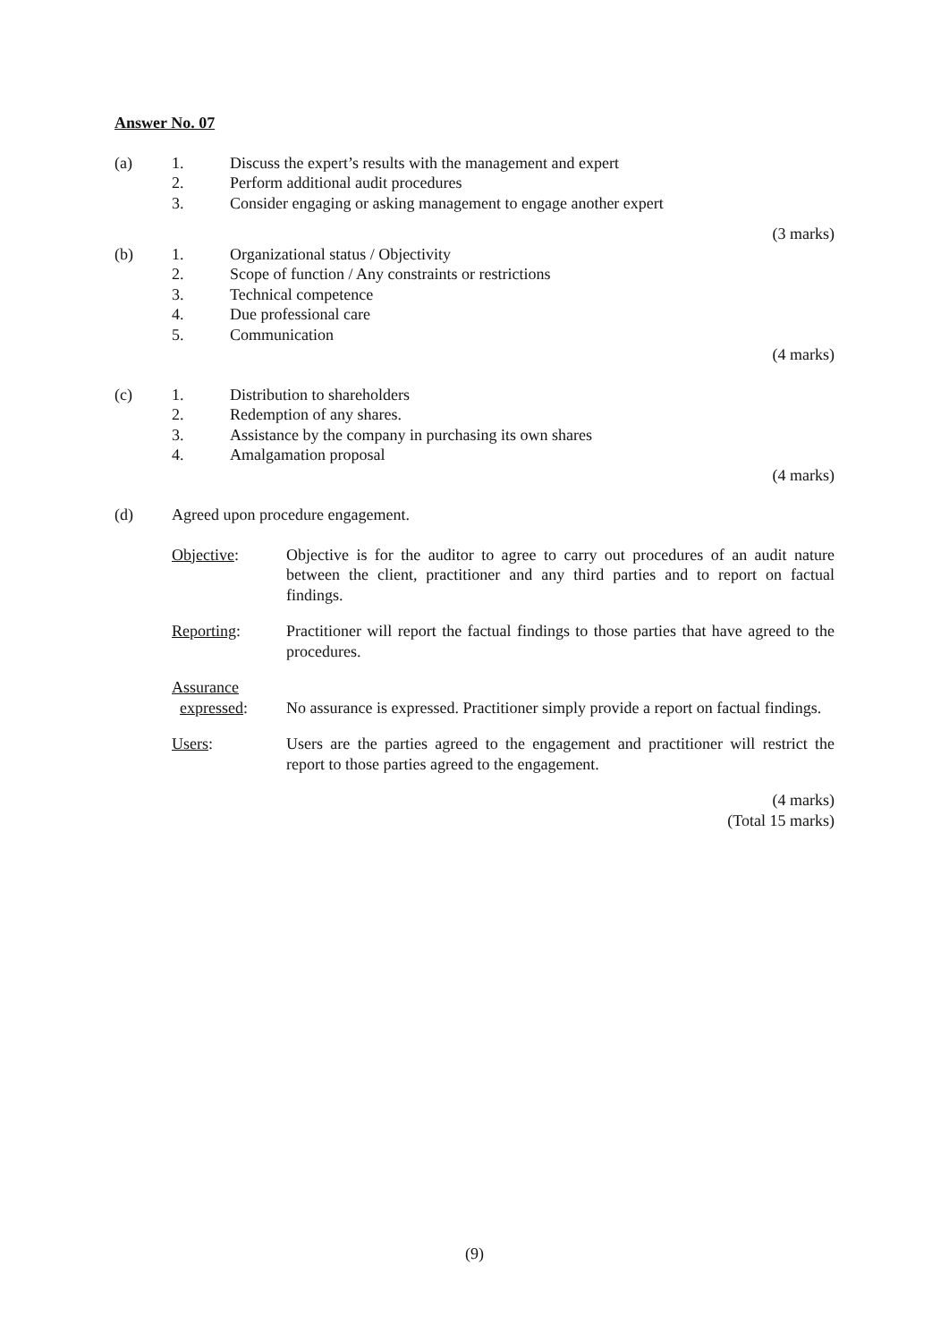Answer No. 07
(a) 1. Discuss the expert’s results with the management and expert
2. Perform additional audit procedures
3. Consider engaging or asking management to engage another expert
(3 marks)
(b) 1. Organizational status / Objectivity
2. Scope of function / Any constraints or restrictions
3. Technical competence
4. Due professional care
5. Communication
(4 marks)
(c) 1. Distribution to shareholders
2. Redemption of any shares.
3. Assistance by the company in purchasing its own shares
4. Amalgamation proposal
(4 marks)
(d) Agreed upon procedure engagement.
Objective: Objective is for the auditor to agree to carry out procedures of an audit nature between the client, practitioner and any third parties and to report on factual findings.
Reporting: Practitioner will report the factual findings to those parties that have agreed to the procedures.
Assurance
expressed:
No assurance is expressed. Practitioner simply provide a report on factual findings.
Users: Users are the parties agreed to the engagement and practitioner will restrict the report to those parties agreed to the engagement.
(4 marks)
(Total 15 marks)
(9)